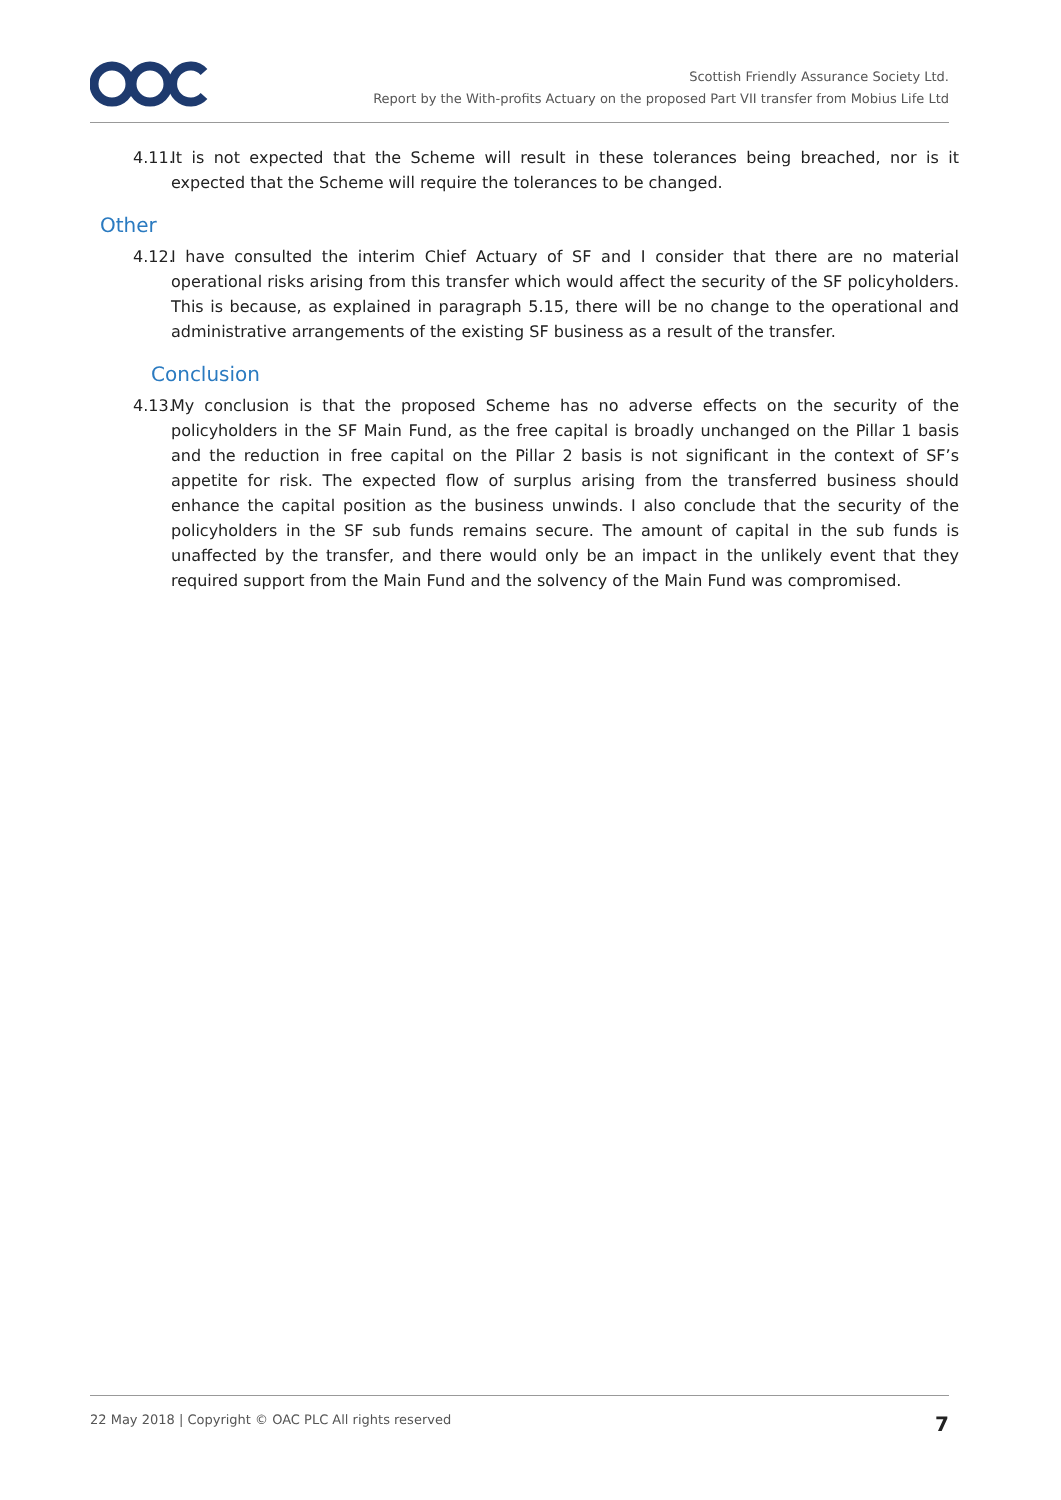Scottish Friendly Assurance Society Ltd.
Report by the With-profits Actuary on the proposed Part VII transfer from Mobius Life Ltd
4.11. It is not expected that the Scheme will result in these tolerances being breached, nor is it expected that the Scheme will require the tolerances to be changed.
Other
4.12. I have consulted the interim Chief Actuary of SF and I consider that there are no material operational risks arising from this transfer which would affect the security of the SF policyholders. This is because, as explained in paragraph 5.15, there will be no change to the operational and administrative arrangements of the existing SF business as a result of the transfer.
Conclusion
4.13. My conclusion is that the proposed Scheme has no adverse effects on the security of the policyholders in the SF Main Fund, as the free capital is broadly unchanged on the Pillar 1 basis and the reduction in free capital on the Pillar 2 basis is not significant in the context of SF’s appetite for risk. The expected flow of surplus arising from the transferred business should enhance the capital position as the business unwinds. I also conclude that the security of the policyholders in the SF sub funds remains secure. The amount of capital in the sub funds is unaffected by the transfer, and there would only be an impact in the unlikely event that they required support from the Main Fund and the solvency of the Main Fund was compromised.
22 May 2018 | Copyright © OAC PLC All rights reserved 7